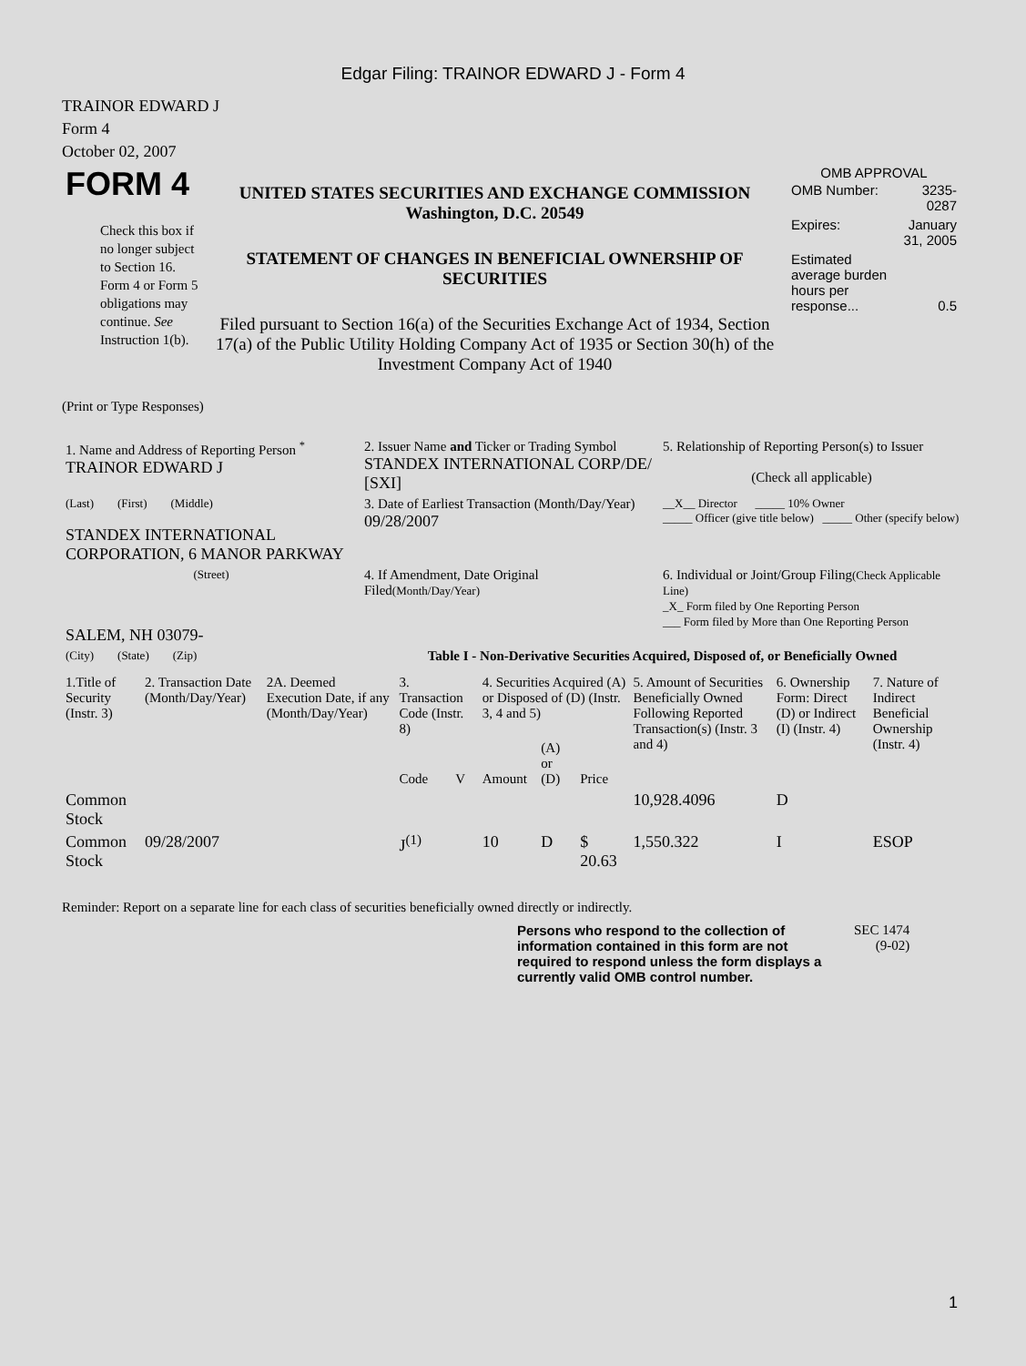Edgar Filing: TRAINOR EDWARD J - Form 4
TRAINOR EDWARD J
Form 4
October 02, 2007
| FORM 4 Check this box if no longer subject to Section 16. Form 4 or Form 5 obligations may continue. See Instruction 1(b). | UNITED STATES SECURITIES AND EXCHANGE COMMISSION Washington, D.C. 20549 STATEMENT OF CHANGES IN BENEFICIAL OWNERSHIP OF SECURITIES Filed pursuant to Section 16(a) of the Securities Exchange Act of 1934, Section 17(a) of the Public Utility Holding Company Act of 1935 or Section 30(h) of the Investment Company Act of 1940 | OMB APPROVAL / OMB Number: / 3235-0287 / / Expires: / January 31, 2005 / / Estimated average burden hours per response... / 0.5 / |
(Print or Type Responses)
| 1. Name and Address of Reporting Person <sup>*</sup> TRAINOR EDWARD J | 2. Issuer Name and Ticker or Trading Symbol STANDEX INTERNATIONAL CORP/DE/ [SXI] | 5. Relationship of Reporting Person(s) to Issuer (Check all applicable) |
| (Last) (First) (Middle) STANDEX INTERNATIONAL CORPORATION, 6 MANOR PARKWAY | 3. Date of Earliest Transaction (Month/Day/Year) 09/28/2007 | __X__ Director _____ 10% Owner _____ Officer (give title below) _____ Other (specify below) |
| (Street) SALEM, NH 03079- | 4. If Amendment, Date Original Filed (Month/Day/Year) | 6. Individual or Joint/Group Filing (Check Applicable Line) _X_ Form filed by One Reporting Person ___ Form filed by More than One Reporting Person |
| (City) (State) (Zip) | Table I - Non-Derivative Securities Acquired, Disposed of, or Beneficially Owned | |
| 1.Title of Security (Instr. 3) | 2. Transaction Date (Month/Day/Year) | 2A. Deemed Execution Date, if any (Month/Day/Year) | 3. Transaction Code (Instr. 8) | | 4. Securities Acquired (A) or Disposed of (D) (Instr. 3, 4 and 5) | | | 5. Amount of Securities Beneficially Owned Following Reported Transaction(s) (Instr. 3 and 4) | 6. Ownership Form: Direct (D) or Indirect (I) (Instr. 4) | 7. Nature of Indirect Beneficial Ownership (Instr. 4) |
| --- | --- | --- | --- | --- | --- | --- | --- | --- | --- | --- |
| | | | Code | V | Amount | (A) or (D) | Price | | | |
| Common Stock | | | | | | | | 10,928.4096 | D | |
| Common Stock | 09/28/2007 | | J<sup>(1)</sup> | | 10 | D | $ 20.63 | 1,550.322 | I | ESOP |
Reminder: Report on a separate line for each class of securities beneficially owned directly or indirectly.
Persons who respond to the collection of information contained in this form are not required to respond unless the form displays a currently valid OMB control number.
SEC 1474
(9-02)
1